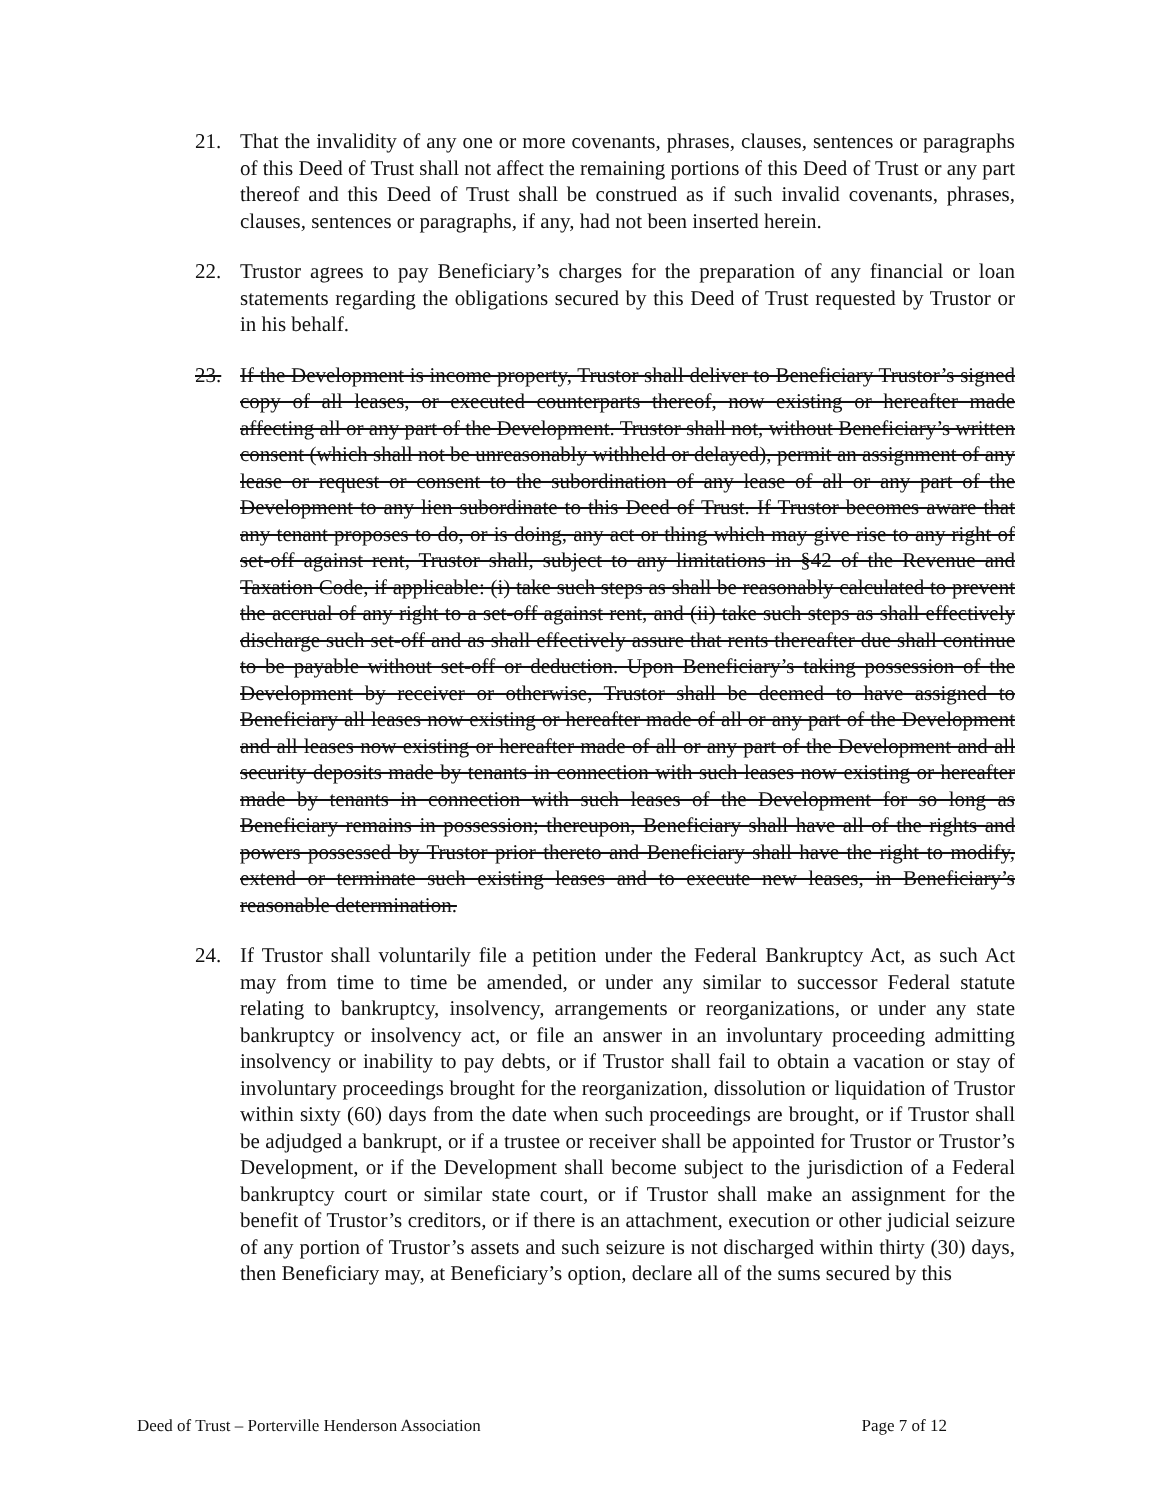21. That the invalidity of any one or more covenants, phrases, clauses, sentences or paragraphs of this Deed of Trust shall not affect the remaining portions of this Deed of Trust or any part thereof and this Deed of Trust shall be construed as if such invalid covenants, phrases, clauses, sentences or paragraphs, if any, had not been inserted herein.
22. Trustor agrees to pay Beneficiary’s charges for the preparation of any financial or loan statements regarding the obligations secured by this Deed of Trust requested by Trustor or in his behalf.
23. If the Development is income property, Trustor shall deliver to Beneficiary Trustor’s signed copy of all leases, or executed counterparts thereof, now existing or hereafter made affecting all or any part of the Development. Trustor shall not, without Beneficiary’s written consent (which shall not be unreasonably withheld or delayed), permit an assignment of any lease or request or consent to the subordination of any lease of all or any part of the Development to any lien subordinate to this Deed of Trust. If Trustor becomes aware that any tenant proposes to do, or is doing, any act or thing which may give rise to any right of set-off against rent, Trustor shall, subject to any limitations in §42 of the Revenue and Taxation Code, if applicable: (i) take such steps as shall be reasonably calculated to prevent the accrual of any right to a set-off against rent, and (ii) take such steps as shall effectively discharge such set-off and as shall effectively assure that rents thereafter due shall continue to be payable without set-off or deduction. Upon Beneficiary’s taking possession of the Development by receiver or otherwise, Trustor shall be deemed to have assigned to Beneficiary all leases now existing or hereafter made of all or any part of the Development and all leases now existing or hereafter made of all or any part of the Development and all security deposits made by tenants in connection with such leases now existing or hereafter made by tenants in connection with such leases of the Development for so long as Beneficiary remains in possession; thereupon, Beneficiary shall have all of the rights and powers possessed by Trustor prior thereto and Beneficiary shall have the right to modify, extend or terminate such existing leases and to execute new leases, in Beneficiary’s reasonable determination.
24. If Trustor shall voluntarily file a petition under the Federal Bankruptcy Act, as such Act may from time to time be amended, or under any similar to successor Federal statute relating to bankruptcy, insolvency, arrangements or reorganizations, or under any state bankruptcy or insolvency act, or file an answer in an involuntary proceeding admitting insolvency or inability to pay debts, or if Trustor shall fail to obtain a vacation or stay of involuntary proceedings brought for the reorganization, dissolution or liquidation of Trustor within sixty (60) days from the date when such proceedings are brought, or if Trustor shall be adjudged a bankrupt, or if a trustee or receiver shall be appointed for Trustor or Trustor’s Development, or if the Development shall become subject to the jurisdiction of a Federal bankruptcy court or similar state court, or if Trustor shall make an assignment for the benefit of Trustor’s creditors, or if there is an attachment, execution or other judicial seizure of any portion of Trustor’s assets and such seizure is not discharged within thirty (30) days, then Beneficiary may, at Beneficiary’s option, declare all of the sums secured by this
Deed of Trust – Porterville Henderson Association Page 7 of 12